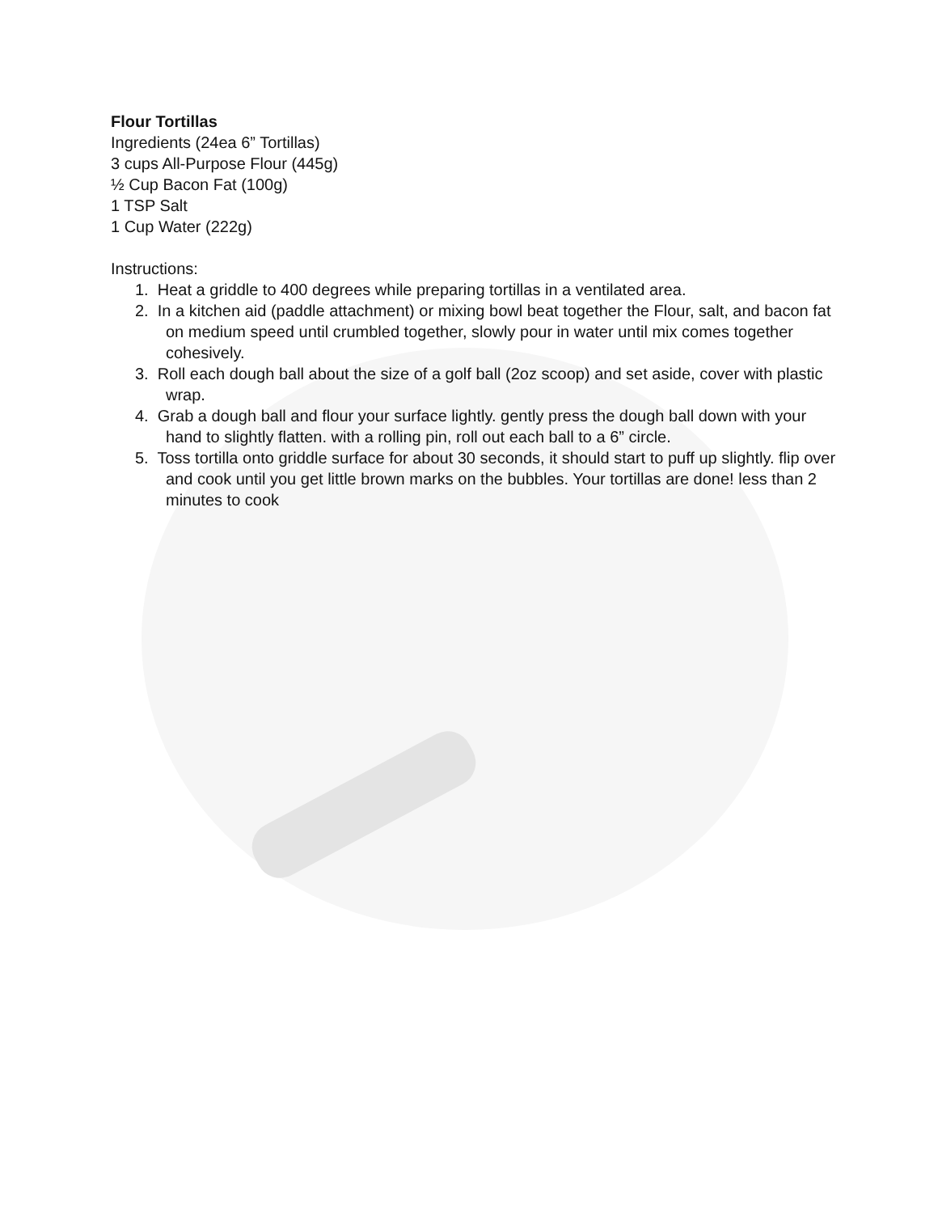Flour Tortillas
Ingredients (24ea 6” Tortillas)
3 cups All-Purpose Flour (445g)
½ Cup Bacon Fat (100g)
1 TSP Salt
1 Cup Water (222g)
Instructions:
1. Heat a griddle to 400 degrees while preparing tortillas in a ventilated area.
2. In a kitchen aid (paddle attachment) or mixing bowl beat together the Flour, salt, and bacon fat on medium speed until crumbled together, slowly pour in water until mix comes together cohesively.
3. Roll each dough ball about the size of a golf ball (2oz scoop) and set aside, cover with plastic wrap.
4. Grab a dough ball and flour your surface lightly. gently press the dough ball down with your hand to slightly flatten. with a rolling pin, roll out each ball to a 6” circle.
5. Toss tortilla onto griddle surface for about 30 seconds, it should start to puff up slightly. flip over and cook until you get little brown marks on the bubbles. Your tortillas are done! less than 2 minutes to cook